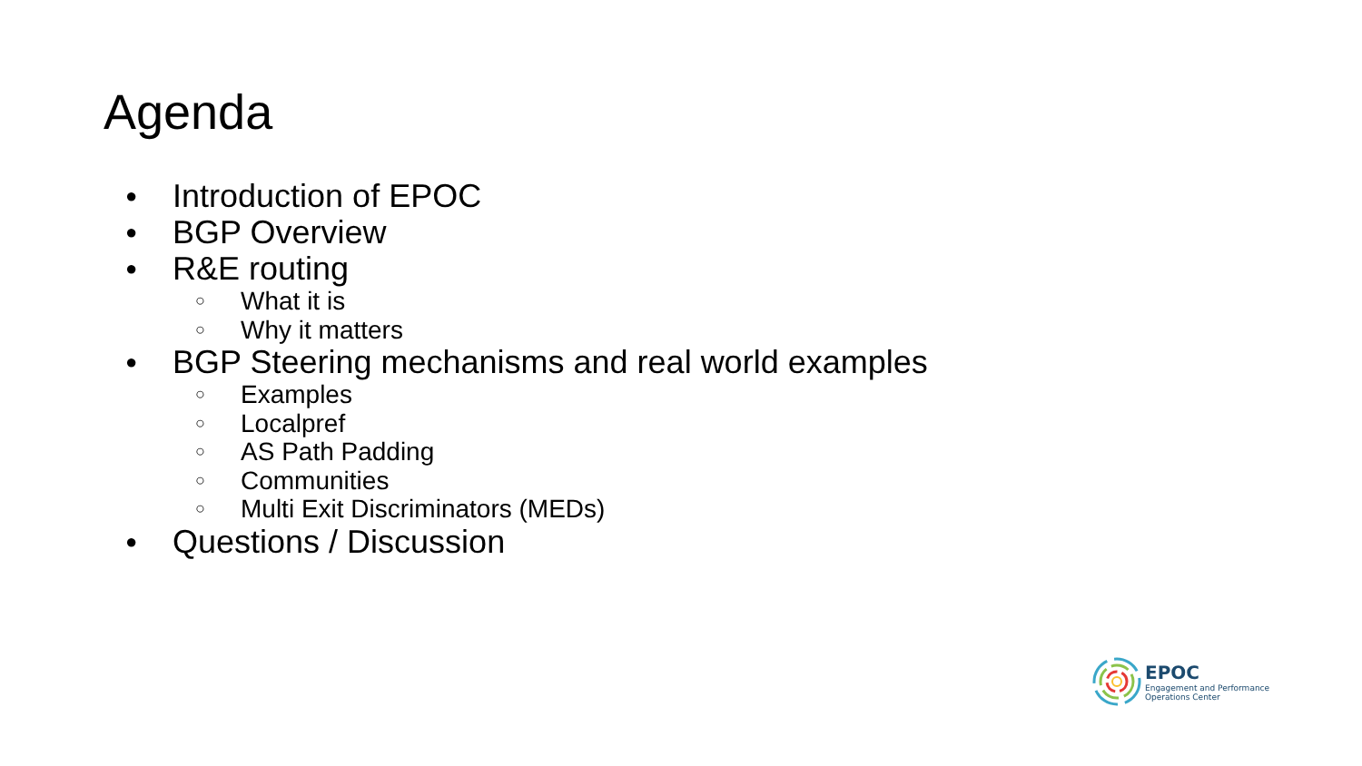Agenda
● Introduction of EPOC
● BGP Overview
● R&E routing
○ What it is
○ Why it matters
● BGP Steering mechanisms and real world examples
○ Examples
○ Localpref
○ AS Path Padding
○ Communities
○ Multi Exit Discriminators (MEDs)
● Questions / Discussion
EPOC
Engagement and Performance
Operations Center